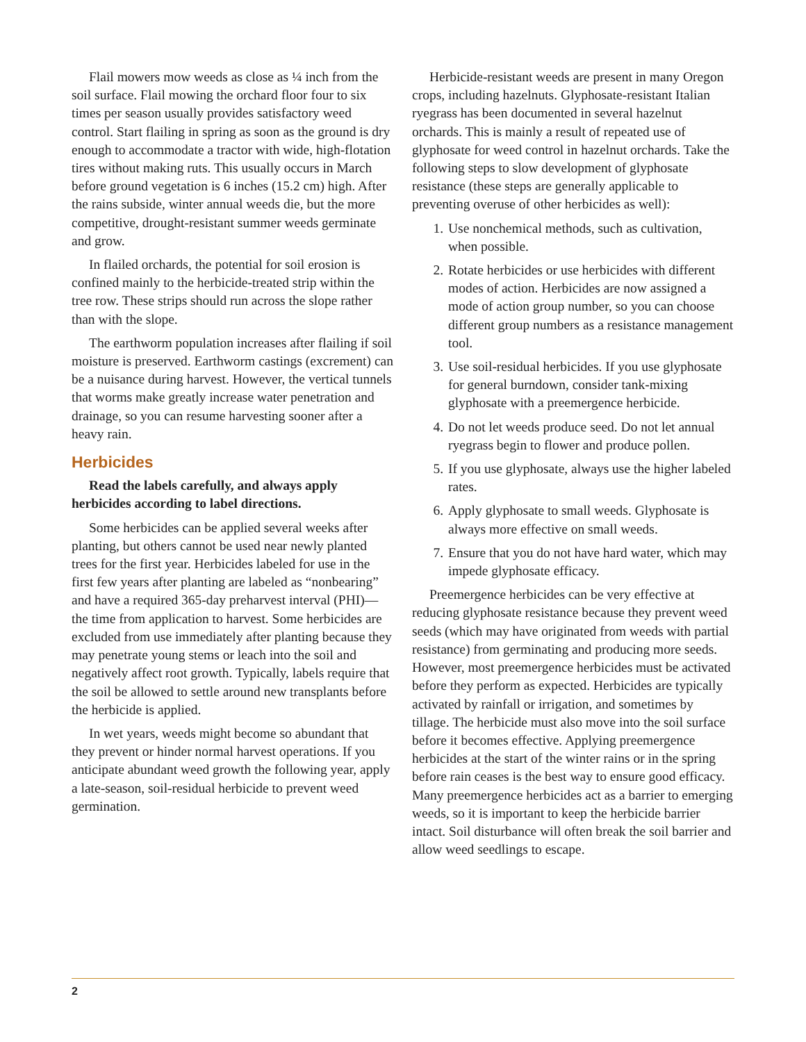Flail mowers mow weeds as close as ¼ inch from the soil surface. Flail mowing the orchard floor four to six times per season usually provides satisfactory weed control. Start flailing in spring as soon as the ground is dry enough to accommodate a tractor with wide, high-flotation tires without making ruts. This usually occurs in March before ground vegetation is 6 inches (15.2 cm) high. After the rains subside, winter annual weeds die, but the more competitive, drought-resistant summer weeds germinate and grow.
In flailed orchards, the potential for soil erosion is confined mainly to the herbicide-treated strip within the tree row. These strips should run across the slope rather than with the slope.
The earthworm population increases after flailing if soil moisture is preserved. Earthworm castings (excrement) can be a nuisance during harvest. However, the vertical tunnels that worms make greatly increase water penetration and drainage, so you can resume harvesting sooner after a heavy rain.
Herbicides
Read the labels carefully, and always apply herbicides according to label directions.
Some herbicides can be applied several weeks after planting, but others cannot be used near newly planted trees for the first year. Herbicides labeled for use in the first few years after planting are labeled as “nonbearing” and have a required 365-day preharvest interval (PHI)—the time from application to harvest. Some herbicides are excluded from use immediately after planting because they may penetrate young stems or leach into the soil and negatively affect root growth. Typically, labels require that the soil be allowed to settle around new transplants before the herbicide is applied.
In wet years, weeds might become so abundant that they prevent or hinder normal harvest operations. If you anticipate abundant weed growth the following year, apply a late-season, soil-residual herbicide to prevent weed germination.
Herbicide-resistant weeds are present in many Oregon crops, including hazelnuts. Glyphosate-resistant Italian ryegrass has been documented in several hazelnut orchards. This is mainly a result of repeated use of glyphosate for weed control in hazelnut orchards. Take the following steps to slow development of glyphosate resistance (these steps are generally applicable to preventing overuse of other herbicides as well):
1. Use nonchemical methods, such as cultivation, when possible.
2. Rotate herbicides or use herbicides with different modes of action. Herbicides are now assigned a mode of action group number, so you can choose different group numbers as a resistance management tool.
3. Use soil-residual herbicides. If you use glyphosate for general burndown, consider tank-mixing glyphosate with a preemergence herbicide.
4. Do not let weeds produce seed. Do not let annual ryegrass begin to flower and produce pollen.
5. If you use glyphosate, always use the higher labeled rates.
6. Apply glyphosate to small weeds. Glyphosate is always more effective on small weeds.
7. Ensure that you do not have hard water, which may impede glyphosate efficacy.
Preemergence herbicides can be very effective at reducing glyphosate resistance because they prevent weed seeds (which may have originated from weeds with partial resistance) from germinating and producing more seeds. However, most preemergence herbicides must be activated before they perform as expected. Herbicides are typically activated by rainfall or irrigation, and sometimes by tillage. The herbicide must also move into the soil surface before it becomes effective. Applying preemergence herbicides at the start of the winter rains or in the spring before rain ceases is the best way to ensure good efficacy. Many preemergence herbicides act as a barrier to emerging weeds, so it is important to keep the herbicide barrier intact. Soil disturbance will often break the soil barrier and allow weed seedlings to escape.
2